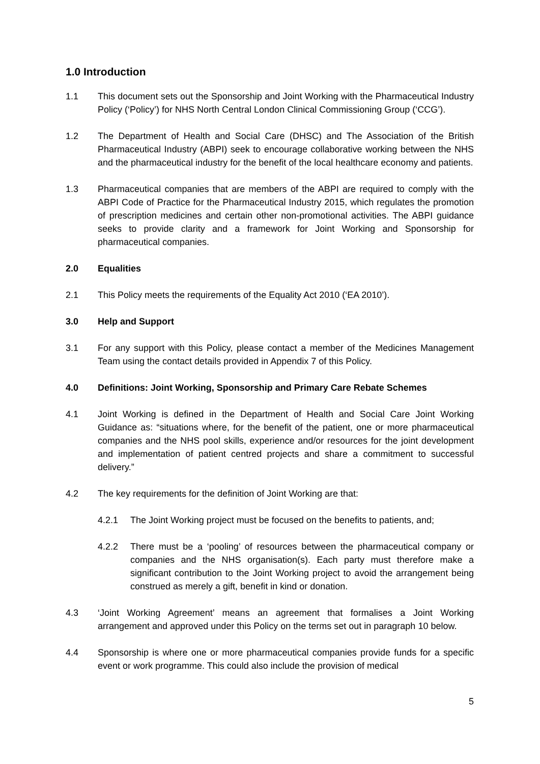1.0 Introduction
1.1 This document sets out the Sponsorship and Joint Working with the Pharmaceutical Industry Policy (‘Policy’) for NHS North Central London Clinical Commissioning Group (‘CCG’).
1.2 The Department of Health and Social Care (DHSC) and The Association of the British Pharmaceutical Industry (ABPI) seek to encourage collaborative working between the NHS and the pharmaceutical industry for the benefit of the local healthcare economy and patients.
1.3 Pharmaceutical companies that are members of the ABPI are required to comply with the ABPI Code of Practice for the Pharmaceutical Industry 2015, which regulates the promotion of prescription medicines and certain other non-promotional activities. The ABPI guidance seeks to provide clarity and a framework for Joint Working and Sponsorship for pharmaceutical companies.
2.0 Equalities
2.1 This Policy meets the requirements of the Equality Act 2010 (‘EA 2010’).
3.0 Help and Support
3.1 For any support with this Policy, please contact a member of the Medicines Management Team using the contact details provided in Appendix 7 of this Policy.
4.0 Definitions: Joint Working, Sponsorship and Primary Care Rebate Schemes
4.1 Joint Working is defined in the Department of Health and Social Care Joint Working Guidance as: “situations where, for the benefit of the patient, one or more pharmaceutical companies and the NHS pool skills, experience and/or resources for the joint development and implementation of patient centred projects and share a commitment to successful delivery.”
4.2 The key requirements for the definition of Joint Working are that:
4.2.1 The Joint Working project must be focused on the benefits to patients, and;
4.2.2 There must be a ‘pooling’ of resources between the pharmaceutical company or companies and the NHS organisation(s). Each party must therefore make a significant contribution to the Joint Working project to avoid the arrangement being construed as merely a gift, benefit in kind or donation.
4.3 ‘Joint Working Agreement’ means an agreement that formalises a Joint Working arrangement and approved under this Policy on the terms set out in paragraph 10 below.
4.4 Sponsorship is where one or more pharmaceutical companies provide funds for a specific event or work programme. This could also include the provision of medical
5